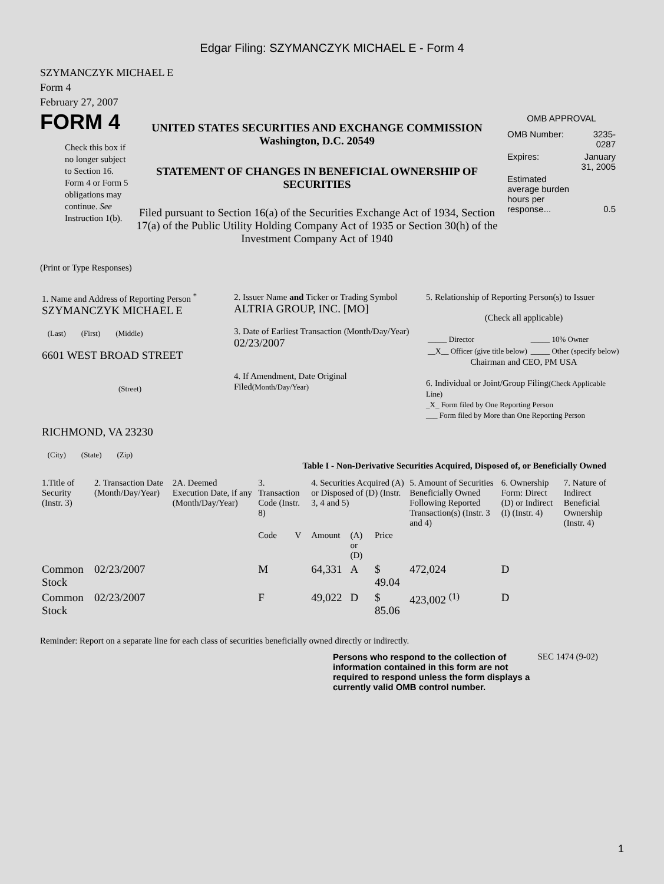Edgar Filing: SZYMANCZYK MICHAEL E - Form 4
SZYMANCZYK MICHAEL E
Form 4
February 27, 2007
FORM 4
Check this box if no longer subject to Section 16. Form 4 or Form 5 obligations may continue. See Instruction 1(b).
UNITED STATES SECURITIES AND EXCHANGE COMMISSION
Washington, D.C. 20549
STATEMENT OF CHANGES IN BENEFICIAL OWNERSHIP OF SECURITIES
Filed pursuant to Section 16(a) of the Securities Exchange Act of 1934, Section 17(a) of the Public Utility Holding Company Act of 1935 or Section 30(h) of the Investment Company Act of 1940
OMB APPROVAL
| OMB Number: | 3235-0287 |
| Expires: | January 31, 2005 |
| Estimated average burden hours per response... | 0.5 |
(Print or Type Responses)
| 1. Name and Address of Reporting Person <sup>*</sup> SZYMANCZYK MICHAEL E (Last) (First) (Middle) 6601 WEST BROAD STREET (Street) RICHMOND, VA 23230 (City) (State) (Zip) | 2. Issuer Name and Ticker or Trading Symbol ALTRIA GROUP, INC. [MO] 3. Date of Earliest Transaction (Month/Day/Year) 02/23/2007 4. If Amendment, Date Original Filed (Month/Day/Year) | 5. Relationship of Reporting Person(s) to Issuer (Check all applicable) / _____ Director / _____ 10% Owner / / __X__ Officer (give title below) / _____ Other (specify below) / Chairman and CEO, PM USA 6. Individual or Joint/Group Filing (Check Applicable Line) _X_ Form filed by One Reporting Person ___ Form filed by More than One Reporting Person |
Table I - Non-Derivative Securities Acquired, Disposed of, or Beneficially Owned
| 1.Title of Security (Instr. 3) | 2. Transaction Date (Month/Day/Year) | 2A. Deemed Execution Date, if any (Month/Day/Year) | 3. Transaction Code (Instr. 8) | | 4. Securities Acquired (A) or Disposed of (D) (Instr. 3, 4 and 5) | | | 5. Amount of Securities Beneficially Owned Following Reported Transaction(s) (Instr. 3 and 4) | 6. Ownership Form: Direct (D) or Indirect (I) (Instr. 4) | 7. Nature of Indirect Beneficial Ownership (Instr. 4) |
| --- | --- | --- | --- | --- | --- | --- | --- | --- | --- | --- |
| | | | Code | V | Amount | (A) or (D) | Price | | | |
| Common Stock | 02/23/2007 | | M | | 64,331 | A | $ 49.04 | 472,024 | D | |
| Common Stock | 02/23/2007 | | F | | 49,022 | D | $ 85.06 | 423,002 <sup>(1)</sup> | D | |
Reminder: Report on a separate line for each class of securities beneficially owned directly or indirectly.
Persons who respond to the collection of information contained in this form are not required to respond unless the form displays a currently valid OMB control number.
SEC 1474 (9-02)
1